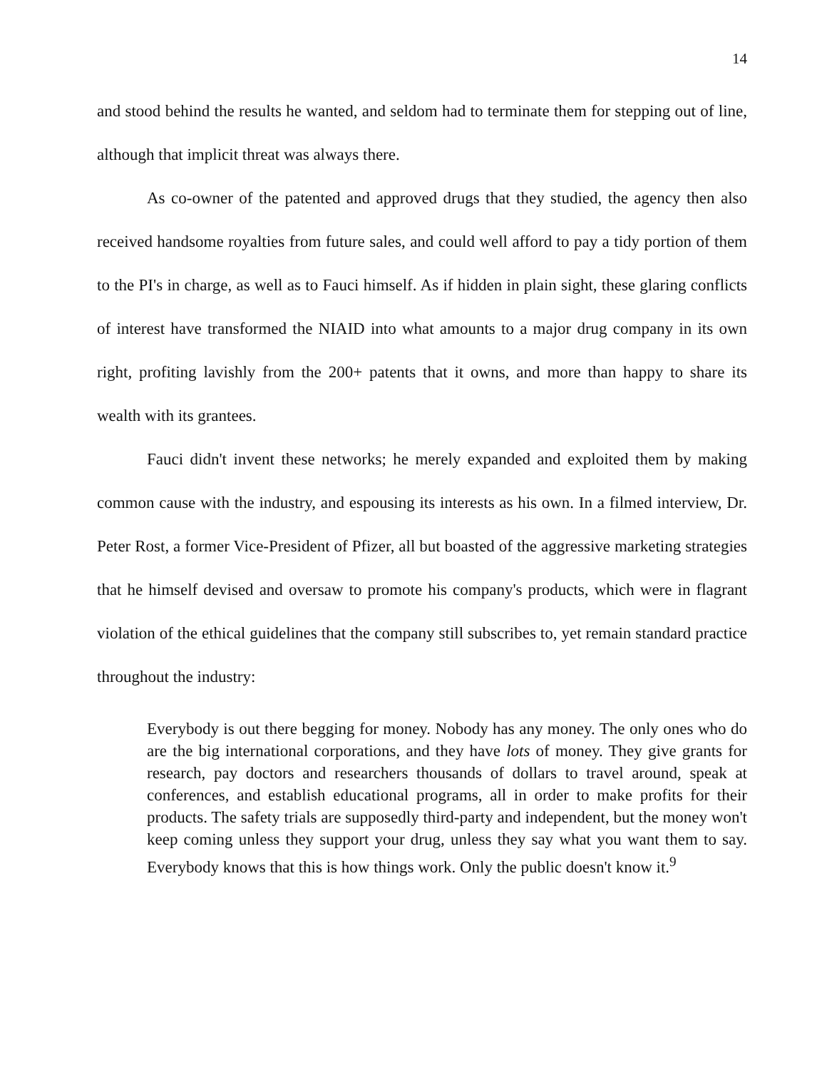14
and stood behind the results he wanted, and seldom had to terminate them for stepping out of line, although that implicit threat was always there.
As co-owner of the patented and approved drugs that they studied, the agency then also received handsome royalties from future sales, and could well afford to pay a tidy portion of them to the PI's in charge, as well as to Fauci himself. As if hidden in plain sight, these glaring conflicts of interest have transformed the NIAID into what amounts to a major drug company in its own right, profiting lavishly from the 200+ patents that it owns, and more than happy to share its wealth with its grantees.
Fauci didn't invent these networks; he merely expanded and exploited them by making common cause with the industry, and espousing its interests as his own. In a filmed interview, Dr. Peter Rost, a former Vice-President of Pfizer, all but boasted of the aggressive marketing strategies that he himself devised and oversaw to promote his company's products, which were in flagrant violation of the ethical guidelines that the company still subscribes to, yet remain standard practice throughout the industry:
Everybody is out there begging for money. Nobody has any money. The only ones who do are the big international corporations, and they have lots of money. They give grants for research, pay doctors and researchers thousands of dollars to travel around, speak at conferences, and establish educational programs, all in order to make profits for their products. The safety trials are supposedly third-party and independent, but the money won't keep coming unless they support your drug, unless they say what you want them to say. Everybody knows that this is how things work. Only the public doesn't know it.<sup>9</sup>